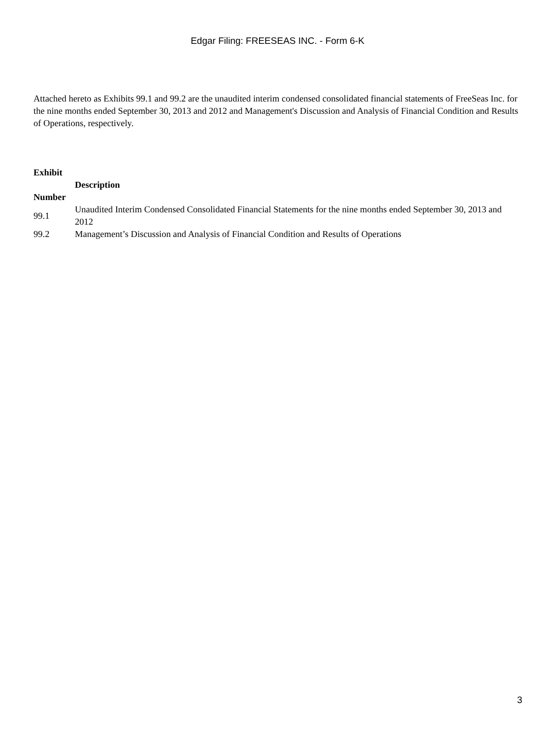Edgar Filing: FREESEAS INC. - Form 6-K
Attached hereto as Exhibits 99.1 and 99.2 are the unaudited interim condensed consolidated financial statements of FreeSeas Inc. for the nine months ended September 30, 2013 and 2012 and Management's Discussion and Analysis of Financial Condition and Results of Operations, respectively.
| Exhibit Number | Description |
| --- | --- |
| 99.1 | Unaudited Interim Condensed Consolidated Financial Statements for the nine months ended September 30, 2013 and 2012 |
| 99.2 | Management’s Discussion and Analysis of Financial Condition and Results of Operations |
3